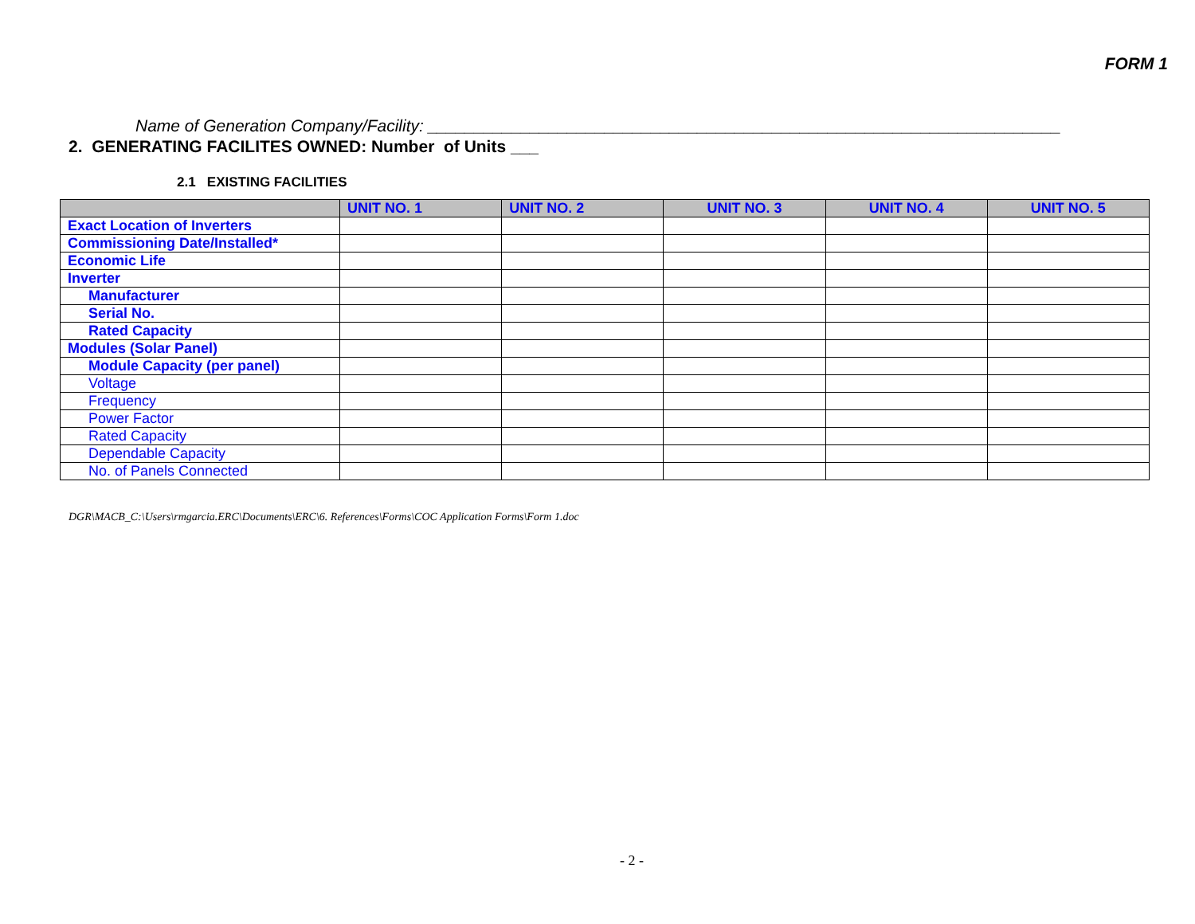FORM 1
Name of Generation Company/Facility: ____________________________________________________________________
2. GENERATING FACILITES OWNED: Number of Units ___
2.1 EXISTING FACILITIES
| | UNIT NO. 1 | UNIT NO. 2 | UNIT NO. 3 | UNIT NO. 4 | UNIT NO. 5 |
| --- | --- | --- | --- | --- | --- |
| Exact Location of Inverters | | | | | |
| Commissioning Date/Installed* | | | | | |
| Economic Life | | | | | |
| Inverter | | | | | |
| Manufacturer | | | | | |
| Serial No. | | | | | |
| Rated Capacity | | | | | |
| Modules (Solar Panel) | | | | | |
| Module Capacity (per panel) | | | | | |
| Voltage | | | | | |
| Frequency | | | | | |
| Power Factor | | | | | |
| Rated Capacity | | | | | |
| Dependable Capacity | | | | | |
| No. of Panels Connected | | | | | |
DGR\MACB_C:\Users\rmgarcia.ERC\Documents\ERC\6. References\Forms\COC Application Forms\Form 1.doc
- 2 -